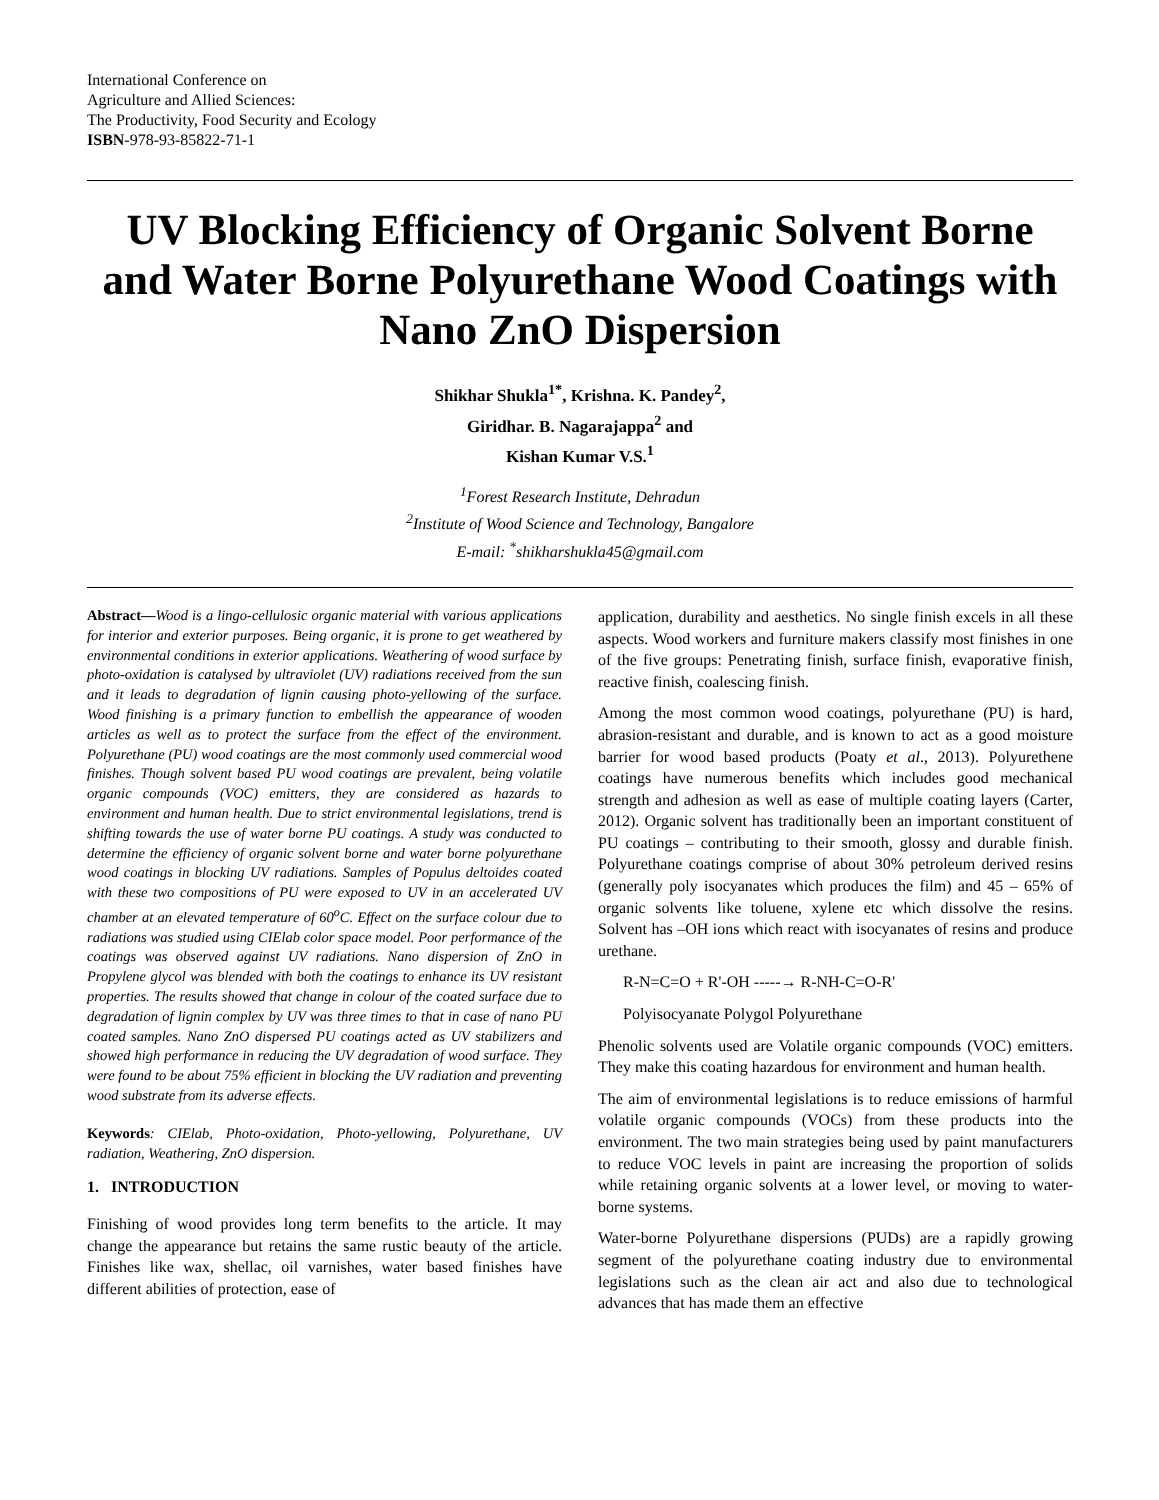International Conference on
Agriculture and Allied Sciences:
The Productivity, Food Security and Ecology
ISBN-978-93-85822-71-1
UV Blocking Efficiency of Organic Solvent Borne and Water Borne Polyurethane Wood Coatings with Nano ZnO Dispersion
Shikhar Shukla<sup>1*</sup>, Krishna. K. Pandey<sup>2</sup>,
Giridhar. B. Nagarajappa<sup>2</sup> and
Kishan Kumar V.S.<sup>1</sup>
<sup>1</sup> Forest Research Institute, Dehradun
<sup>2</sup> Institute of Wood Science and Technology, Bangalore
E-mail: <sup>*</sup>shikharshukla45@gmail.com
Abstract—Wood is a lingo-cellulosic organic material with various applications for interior and exterior purposes. Being organic, it is prone to get weathered by environmental conditions in exterior applications. Weathering of wood surface by photo-oxidation is catalysed by ultraviolet (UV) radiations received from the sun and it leads to degradation of lignin causing photo-yellowing of the surface. Wood finishing is a primary function to embellish the appearance of wooden articles as well as to protect the surface from the effect of the environment. Polyurethane (PU) wood coatings are the most commonly used commercial wood finishes. Though solvent based PU wood coatings are prevalent, being volatile organic compounds (VOC) emitters, they are considered as hazards to environment and human health. Due to strict environmental legislations, trend is shifting towards the use of water borne PU coatings. A study was conducted to determine the efficiency of organic solvent borne and water borne polyurethane wood coatings in blocking UV radiations. Samples of Populus deltoides coated with these two compositions of PU were exposed to UV in an accelerated UV chamber at an elevated temperature of 60<sup>o</sup>C. Effect on the surface colour due to radiations was studied using CIElab color space model. Poor performance of the coatings was observed against UV radiations. Nano dispersion of ZnO in Propylene glycol was blended with both the coatings to enhance its UV resistant properties. The results showed that change in colour of the coated surface due to degradation of lignin complex by UV was three times to that in case of nano PU coated samples. Nano ZnO dispersed PU coatings acted as UV stabilizers and showed high performance in reducing the UV degradation of wood surface. They were found to be about 75% efficient in blocking the UV radiation and preventing wood substrate from its adverse effects.
Keywords: CIElab, Photo-oxidation, Photo-yellowing, Polyurethane, UV radiation, Weathering, ZnO dispersion.
1. INTRODUCTION
Finishing of wood provides long term benefits to the article. It may change the appearance but retains the same rustic beauty of the article. Finishes like wax, shellac, oil varnishes, water based finishes have different abilities of protection, ease of
application, durability and aesthetics. No single finish excels in all these aspects. Wood workers and furniture makers classify most finishes in one of the five groups: Penetrating finish, surface finish, evaporative finish, reactive finish, coalescing finish.
Among the most common wood coatings, polyurethane (PU) is hard, abrasion-resistant and durable, and is known to act as a good moisture barrier for wood based products (Poaty et al., 2013). Polyurethene coatings have numerous benefits which includes good mechanical strength and adhesion as well as ease of multiple coating layers (Carter, 2012). Organic solvent has traditionally been an important constituent of PU coatings – contributing to their smooth, glossy and durable finish. Polyurethane coatings comprise of about 30% petroleum derived resins (generally poly isocyanates which produces the film) and 45 – 65% of organic solvents like toluene, xylene etc which dissolve the resins. Solvent has –OH ions which react with isocyanates of resins and produce urethane.
R-N=C=O + R'-OH -----→ R-NH-C=O-R'
Polyisocyanate Polygol Polyurethane
Phenolic solvents used are Volatile organic compounds (VOC) emitters. They make this coating hazardous for environment and human health.
The aim of environmental legislations is to reduce emissions of harmful volatile organic compounds (VOCs) from these products into the environment. The two main strategies being used by paint manufacturers to reduce VOC levels in paint are increasing the proportion of solids while retaining organic solvents at a lower level, or moving to water-borne systems.
Water-borne Polyurethane dispersions (PUDs) are a rapidly growing segment of the polyurethane coating industry due to environmental legislations such as the clean air act and also due to technological advances that has made them an effective